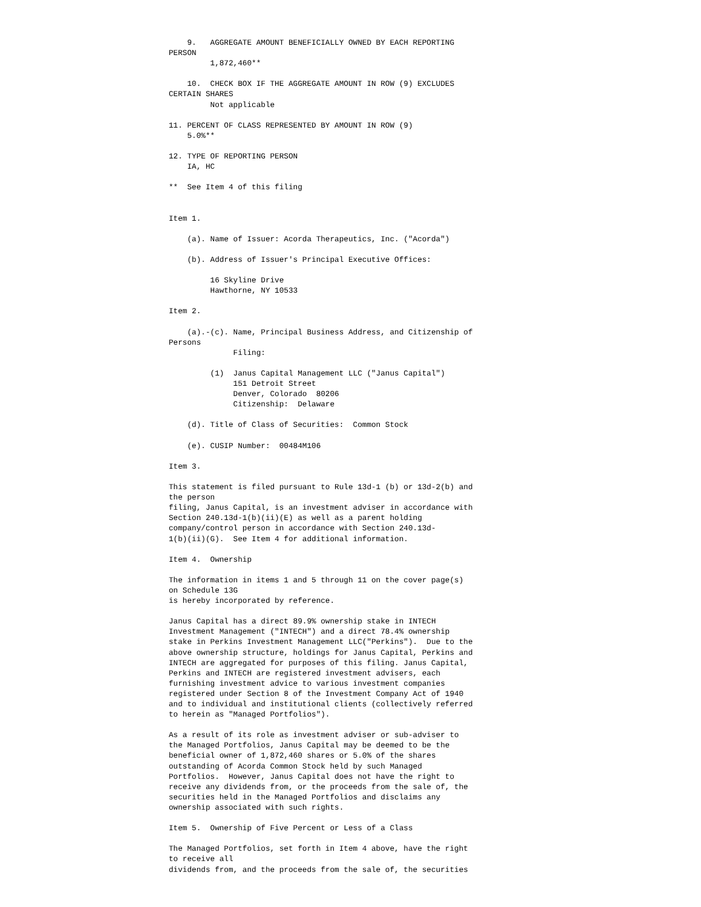9.   AGGREGATE AMOUNT BENEFICIALLY OWNED BY EACH REPORTING
PERSON
         1,872,460**

    10.  CHECK BOX IF THE AGGREGATE AMOUNT IN ROW (9) EXCLUDES
CERTAIN SHARES
         Not applicable

11. PERCENT OF CLASS REPRESENTED BY AMOUNT IN ROW (9)
    5.0%**

12. TYPE OF REPORTING PERSON
    IA, HC

**  See Item 4 of this filing


Item 1.

    (a). Name of Issuer: Acorda Therapeutics, Inc. ("Acorda")

    (b). Address of Issuer's Principal Executive Offices:

         16 Skyline Drive
         Hawthorne, NY 10533

Item 2.

    (a).-(c). Name, Principal Business Address, and Citizenship of
Persons
              Filing:

         (1)  Janus Capital Management LLC ("Janus Capital")
              151 Detroit Street
              Denver, Colorado  80206
              Citizenship:  Delaware

    (d). Title of Class of Securities:  Common Stock

    (e). CUSIP Number:  00484M106

Item 3.

This statement is filed pursuant to Rule 13d-1 (b) or 13d-2(b) and
the person
filing, Janus Capital, is an investment adviser in accordance with
Section 240.13d-1(b)(ii)(E) as well as a parent holding
company/control person in accordance with Section 240.13d-
1(b)(ii)(G).  See Item 4 for additional information.

Item 4.  Ownership

The information in items 1 and 5 through 11 on the cover page(s)
on Schedule 13G
is hereby incorporated by reference.

Janus Capital has a direct 89.9% ownership stake in INTECH
Investment Management ("INTECH") and a direct 78.4% ownership
stake in Perkins Investment Management LLC("Perkins").  Due to the
above ownership structure, holdings for Janus Capital, Perkins and
INTECH are aggregated for purposes of this filing. Janus Capital,
Perkins and INTECH are registered investment advisers, each
furnishing investment advice to various investment companies
registered under Section 8 of the Investment Company Act of 1940
and to individual and institutional clients (collectively referred
to herein as "Managed Portfolios").

As a result of its role as investment adviser or sub-adviser to
the Managed Portfolios, Janus Capital may be deemed to be the
beneficial owner of 1,872,460 shares or 5.0% of the shares
outstanding of Acorda Common Stock held by such Managed
Portfolios.  However, Janus Capital does not have the right to
receive any dividends from, or the proceeds from the sale of, the
securities held in the Managed Portfolios and disclaims any
ownership associated with such rights.

Item 5.  Ownership of Five Percent or Less of a Class

The Managed Portfolios, set forth in Item 4 above, have the right
to receive all
dividends from, and the proceeds from the sale of, the securities